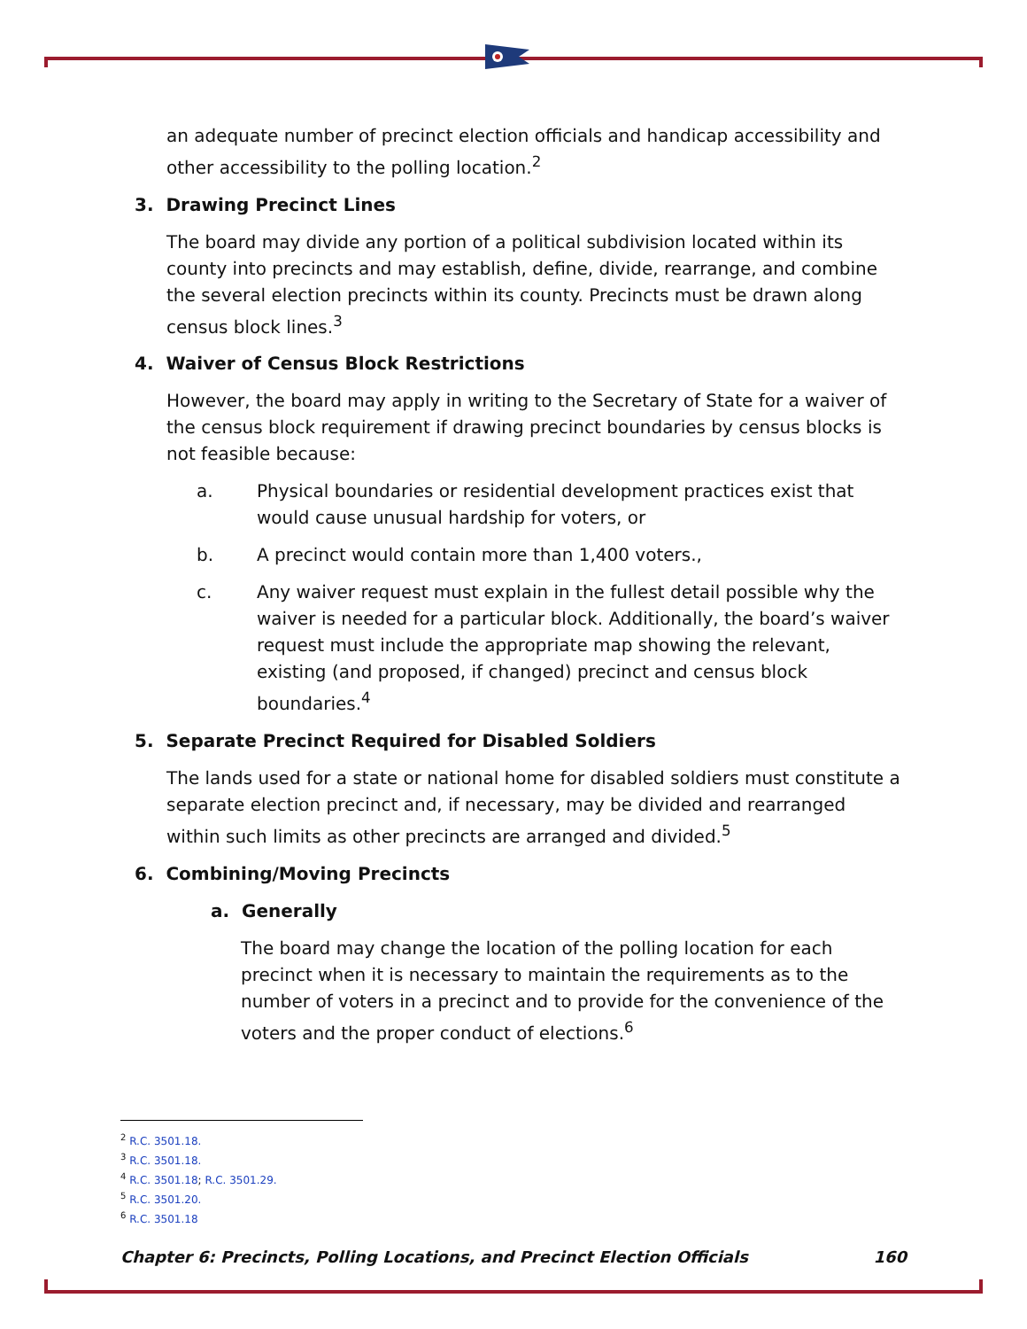an adequate number of precinct election officials and handicap accessibility and other accessibility to the polling location.<sup>2</sup>
3. Drawing Precinct Lines
The board may divide any portion of a political subdivision located within its county into precincts and may establish, define, divide, rearrange, and combine the several election precincts within its county. Precincts must be drawn along census block lines.<sup>3</sup>
4. Waiver of Census Block Restrictions
However, the board may apply in writing to the Secretary of State for a waiver of the census block requirement if drawing precinct boundaries by census blocks is not feasible because:
a. Physical boundaries or residential development practices exist that would cause unusual hardship for voters, or
b. A precinct would contain more than 1,400 voters.,
c. Any waiver request must explain in the fullest detail possible why the waiver is needed for a particular block. Additionally, the board’s waiver request must include the appropriate map showing the relevant, existing (and proposed, if changed) precinct and census block boundaries.<sup>4</sup>
5. Separate Precinct Required for Disabled Soldiers
The lands used for a state or national home for disabled soldiers must constitute a separate election precinct and, if necessary, may be divided and rearranged within such limits as other precincts are arranged and divided.<sup>5</sup>
6. Combining/Moving Precincts
a. Generally
The board may change the location of the polling location for each precinct when it is necessary to maintain the requirements as to the number of voters in a precinct and to provide for the convenience of the voters and the proper conduct of elections.<sup>6</sup>
<sup>2</sup> R.C. 3501.18.
<sup>3</sup> R.C. 3501.18.
<sup>4</sup> R.C. 3501.18; R.C. 3501.29.
<sup>5</sup> R.C. 3501.20.
<sup>6</sup> R.C. 3501.18
Chapter 6: Precincts, Polling Locations, and Precinct Election Officials 160